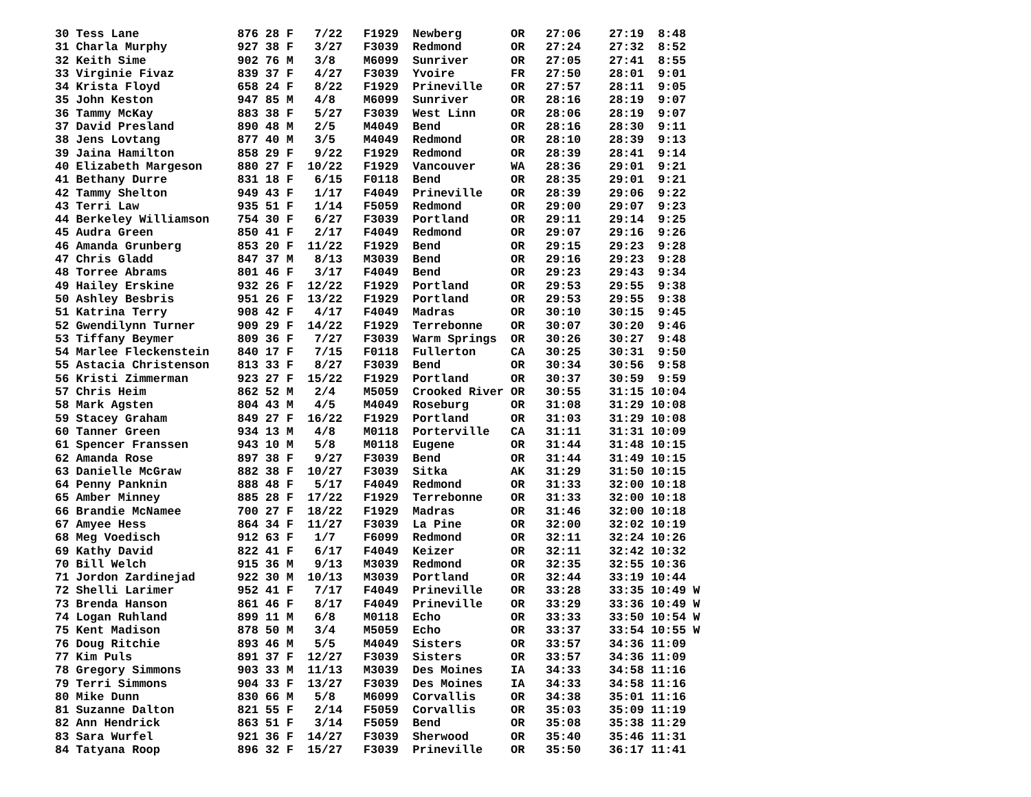30 Tess Lane              876 28 F   7/22   F1929  Newberg       OR   27:06    27:19  8:48
31 Charla Murphy          927 38 F   3/27   F3039  Redmond       OR   27:24    27:32  8:52
32 Keith Sime             902 76 M   3/8    M6099  Sunriver      OR   27:05    27:41  8:55
33 Virginie Fivaz         839 37 F   4/27   F3039  Yvoire        FR   27:50    28:01  9:01
34 Krista Floyd           658 24 F   8/22   F1929  Prineville    OR   27:57    28:11  9:05
35 John Keston            947 85 M   4/8    M6099  Sunriver      OR   28:16    28:19  9:07
36 Tammy McKay            883 38 F   5/27   F3039  West Linn     OR   28:06    28:19  9:07
37 David Presland         890 48 M   2/5    M4049  Bend          OR   28:16    28:30  9:11
38 Jens Lovtang           877 40 M   3/5    M4049  Redmond       OR   28:10    28:39  9:13
39 Jaina Hamilton         858 29 F   9/22   F1929  Redmond       OR   28:39    28:41  9:14
40 Elizabeth Margeson     880 27 F  10/22   F1929  Vancouver     WA   28:36    29:01  9:21
41 Bethany Durre          831 18 F   6/15   F0118  Bend          OR   28:35    29:01  9:21
42 Tammy Shelton          949 43 F   1/17   F4049  Prineville    OR   28:39    29:06  9:22
43 Terri Law              935 51 F   1/14   F5059  Redmond       OR   29:00    29:07  9:23
44 Berkeley Williamson    754 30 F   6/27   F3039  Portland      OR   29:11    29:14  9:25
45 Audra Green            850 41 F   2/17   F4049  Redmond       OR   29:07    29:16  9:26
46 Amanda Grunberg        853 20 F  11/22   F1929  Bend          OR   29:15    29:23  9:28
47 Chris Gladd            847 37 M   8/13   M3039  Bend          OR   29:16    29:23  9:28
48 Torree Abrams          801 46 F   3/17   F4049  Bend          OR   29:23    29:43  9:34
49 Hailey Erskine         932 26 F  12/22   F1929  Portland      OR   29:53    29:55  9:38
50 Ashley Besbris         951 26 F  13/22   F1929  Portland      OR   29:53    29:55  9:38
51 Katrina Terry          908 42 F   4/17   F4049  Madras        OR   30:10    30:15  9:45
52 Gwendilynn Turner      909 29 F  14/22   F1929  Terrebonne    OR   30:07    30:20  9:46
53 Tiffany Beymer         809 36 F   7/27   F3039  Warm Springs  OR   30:26    30:27  9:48
54 Marlee Fleckenstein    840 17 F   7/15   F0118  Fullerton     CA   30:25    30:31  9:50
55 Astacia Christenson    813 33 F   8/27   F3039  Bend          OR   30:34    30:56  9:58
56 Kristi Zimmerman       923 27 F  15/22   F1929  Portland      OR   30:37    30:59  9:59
57 Chris Heim             862 52 M   2/4    M5059  Crooked River OR   30:55    31:15 10:04
58 Mark Agsten            804 43 M   4/5    M4049  Roseburg      OR   31:08    31:29 10:08
59 Stacey Graham          849 27 F  16/22   F1929  Portland      OR   31:03    31:29 10:08
60 Tanner Green           934 13 M   4/8    M0118  Porterville   CA   31:11    31:31 10:09
61 Spencer Franssen       943 10 M   5/8    M0118  Eugene        OR   31:44    31:48 10:15
62 Amanda Rose            897 38 F   9/27   F3039  Bend          OR   31:44    31:49 10:15
63 Danielle McGraw        882 38 F  10/27   F3039  Sitka         AK   31:29    31:50 10:15
64 Penny Panknin          888 48 F   5/17   F4049  Redmond       OR   31:33    32:00 10:18
65 Amber Minney           885 28 F  17/22   F1929  Terrebonne    OR   31:33    32:00 10:18
66 Brandie McNamee        700 27 F  18/22   F1929  Madras        OR   31:46    32:00 10:18
67 Amyee Hess             864 34 F  11/27   F3039  La Pine       OR   32:00    32:02 10:19
68 Meg Voedisch           912 63 F   1/7    F6099  Redmond       OR   32:11    32:24 10:26
69 Kathy David            822 41 F   6/17   F4049  Keizer        OR   32:11    32:42 10:32
70 Bill Welch             915 36 M   9/13   M3039  Redmond       OR   32:35    32:55 10:36
71 Jordon Zardinejad      922 30 M  10/13   M3039  Portland      OR   32:44    33:19 10:44
72 Shelli Larimer         952 41 F   7/17   F4049  Prineville    OR   33:28    33:35 10:49 W
73 Brenda Hanson          861 46 F   8/17   F4049  Prineville    OR   33:29    33:36 10:49 W
74 Logan Ruhland          899 11 M   6/8    M0118  Echo          OR   33:33    33:50 10:54 W
75 Kent Madison           878 50 M   3/4    M5059  Echo          OR   33:37    33:54 10:55 W
76 Doug Ritchie           893 46 M   5/5    M4049  Sisters       OR   33:57    34:36 11:09
77 Kim Puls               891 37 F  12/27   F3039  Sisters       OR   33:57    34:36 11:09
78 Gregory Simmons        903 33 M  11/13   M3039  Des Moines    IA   34:33    34:58 11:16
79 Terri Simmons          904 33 F  13/27   F3039  Des Moines    IA   34:33    34:58 11:16
80 Mike Dunn              830 66 M   5/8    M6099  Corvallis     OR   34:38    35:01 11:16
81 Suzanne Dalton         821 55 F   2/14   F5059  Corvallis     OR   35:03    35:09 11:19
82 Ann Hendrick           863 51 F   3/14   F5059  Bend          OR   35:08    35:38 11:29
83 Sara Wurfel            921 36 F  14/27   F3039  Sherwood      OR   35:40    35:46 11:31
84 Tatyana Roop           896 32 F  15/27   F3039  Prineville    OR   35:50    36:17 11:41